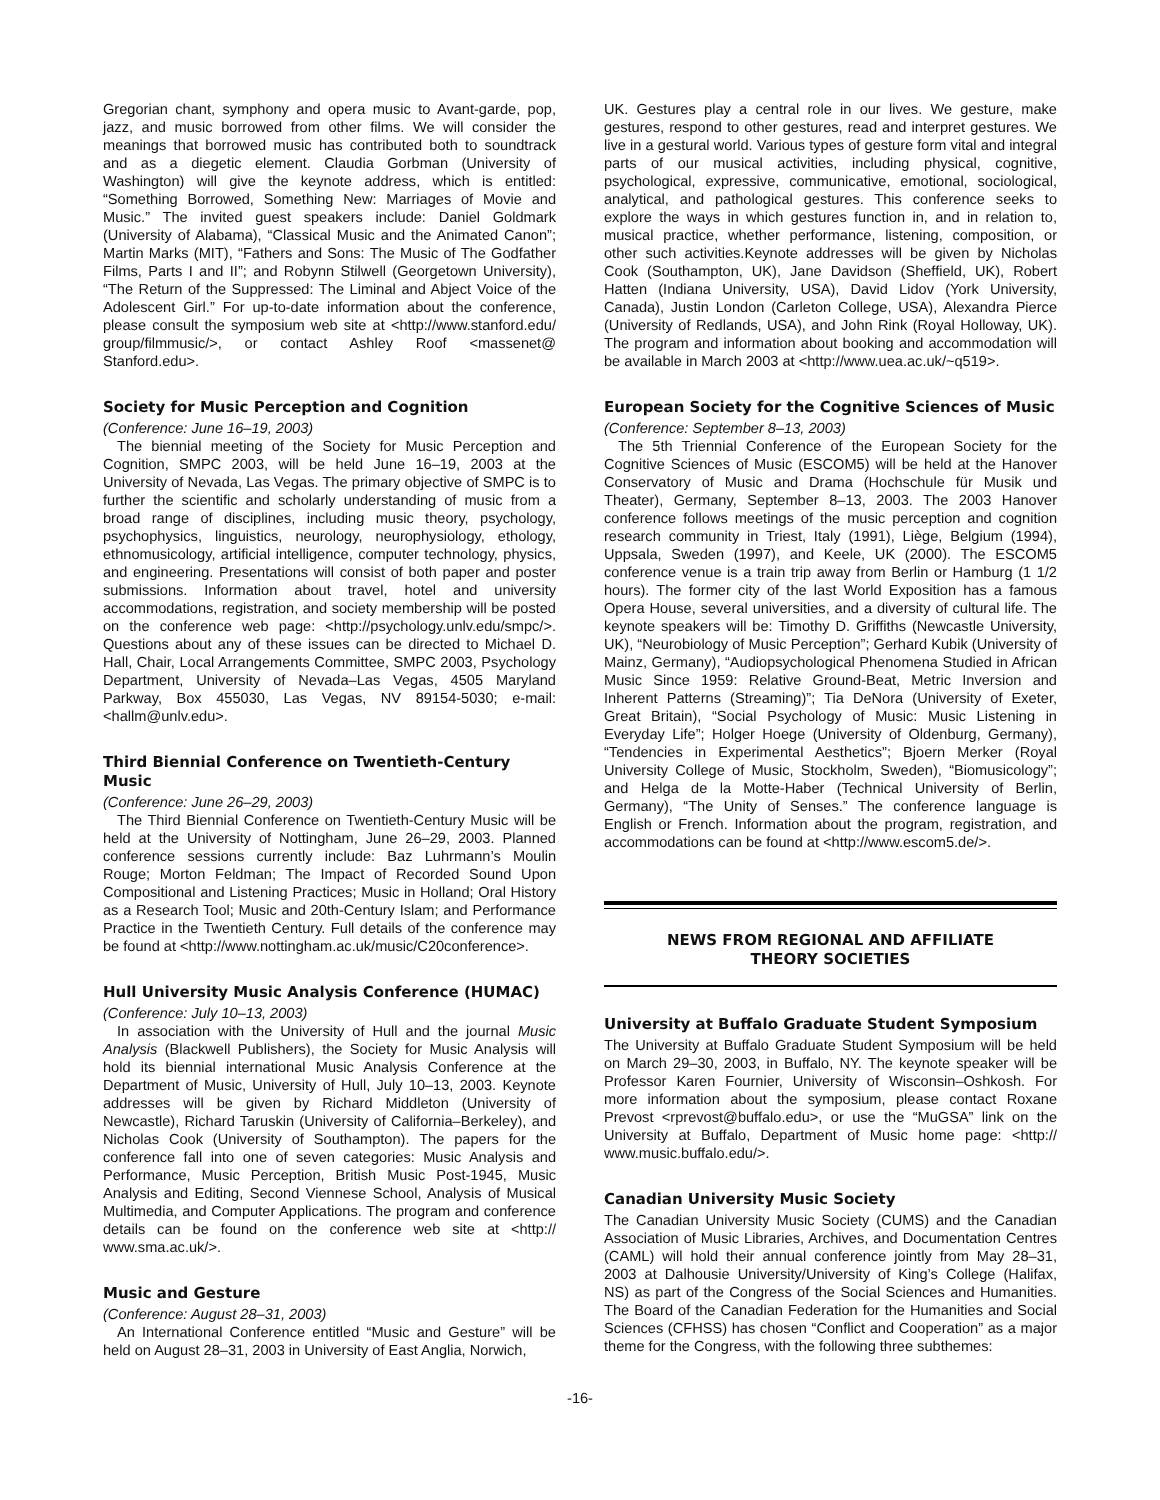Gregorian chant, symphony and opera music to Avant-garde, pop, jazz, and music borrowed from other films. We will consider the meanings that borrowed music has contributed both to soundtrack and as a diegetic element. Claudia Gorbman (University of Washington) will give the keynote address, which is entitled: “Something Borrowed, Something New: Marriages of Movie and Music.” The invited guest speakers include: Daniel Goldmark (University of Alabama), “Classical Music and the Animated Canon”; Martin Marks (MIT), “Fathers and Sons: The Music of The Godfather Films, Parts I and II”; and Robynn Stilwell (Georgetown University), “The Return of the Suppressed: The Liminal and Abject Voice of the Adolescent Girl.” For up-to-date information about the conference, please consult the symposium web site at <http://www.stanford.edu/ group/filmmusic/>, or contact Ashley Roof <massenet@ Stanford.edu>.
Society for Music Perception and Cognition
(Conference: June 16–19, 2003)
The biennial meeting of the Society for Music Perception and Cognition, SMPC 2003, will be held June 16–19, 2003 at the University of Nevada, Las Vegas. The primary objective of SMPC is to further the scientific and scholarly understanding of music from a broad range of disciplines, including music theory, psychology, psychophysics, linguistics, neurology, neurophysiology, ethology, ethnomusicology, artificial intelligence, computer technology, physics, and engineering. Presentations will consist of both paper and poster submissions. Information about travel, hotel and university accommodations, registration, and society membership will be posted on the conference web page: <http://psychology.unlv.edu/smpc/>. Questions about any of these issues can be directed to Michael D. Hall, Chair, Local Arrangements Committee, SMPC 2003, Psychology Department, University of Nevada–Las Vegas, 4505 Maryland Parkway, Box 455030, Las Vegas, NV 89154-5030; e-mail: <hallm@unlv.edu>.
Third Biennial Conference on Twentieth-Century Music
(Conference: June 26–29, 2003)
The Third Biennial Conference on Twentieth-Century Music will be held at the University of Nottingham, June 26–29, 2003. Planned conference sessions currently include: Baz Luhrmann’s Moulin Rouge; Morton Feldman; The Impact of Recorded Sound Upon Compositional and Listening Practices; Music in Holland; Oral History as a Research Tool; Music and 20th-Century Islam; and Performance Practice in the Twentieth Century. Full details of the conference may be found at <http://www.nottingham.ac.uk/music/C20conference>.
Hull University Music Analysis Conference (HUMAC)
(Conference: July 10–13, 2003)
In association with the University of Hull and the journal Music Analysis (Blackwell Publishers), the Society for Music Analysis will hold its biennial international Music Analysis Conference at the Department of Music, University of Hull, July 10–13, 2003. Keynote addresses will be given by Richard Middleton (University of Newcastle), Richard Taruskin (University of California–Berkeley), and Nicholas Cook (University of Southampton). The papers for the conference fall into one of seven categories: Music Analysis and Performance, Music Perception, British Music Post-1945, Music Analysis and Editing, Second Viennese School, Analysis of Musical Multimedia, and Computer Applications. The program and conference details can be found on the conference web site at <http:// www.sma.ac.uk/>.
Music and Gesture
(Conference: August 28–31, 2003)
An International Conference entitled “Music and Gesture” will be held on August 28–31, 2003 in University of East Anglia, Norwich,
UK. Gestures play a central role in our lives. We gesture, make gestures, respond to other gestures, read and interpret gestures. We live in a gestural world. Various types of gesture form vital and integral parts of our musical activities, including physical, cognitive, psychological, expressive, communicative, emotional, sociological, analytical, and pathological gestures. This conference seeks to explore the ways in which gestures function in, and in relation to, musical practice, whether performance, listening, composition, or other such activities.Keynote addresses will be given by Nicholas Cook (Southampton, UK), Jane Davidson (Sheffield, UK), Robert Hatten (Indiana University, USA), David Lidov (York University, Canada), Justin London (Carleton College, USA), Alexandra Pierce (University of Redlands, USA), and John Rink (Royal Holloway, UK). The program and information about booking and accommodation will be available in March 2003 at <http://www.uea.ac.uk/~q519>.
European Society for the Cognitive Sciences of Music
(Conference: September 8–13, 2003)
The 5th Triennial Conference of the European Society for the Cognitive Sciences of Music (ESCOM5) will be held at the Hanover Conservatory of Music and Drama (Hochschule für Musik und Theater), Germany, September 8–13, 2003. The 2003 Hanover conference follows meetings of the music perception and cognition research community in Triest, Italy (1991), Liège, Belgium (1994), Uppsala, Sweden (1997), and Keele, UK (2000). The ESCOM5 conference venue is a train trip away from Berlin or Hamburg (1 1/2 hours). The former city of the last World Exposition has a famous Opera House, several universities, and a diversity of cultural life. The keynote speakers will be: Timothy D. Griffiths (Newcastle University, UK), “Neurobiology of Music Perception”; Gerhard Kubik (University of Mainz, Germany), “Audiopsychological Phenomena Studied in African Music Since 1959: Relative Ground-Beat, Metric Inversion and Inherent Patterns (Streaming)”; Tia DeNora (University of Exeter, Great Britain), “Social Psychology of Music: Music Listening in Everyday Life”; Holger Hoege (University of Oldenburg, Germany), “Tendencies in Experimental Aesthetics”; Bjoern Merker (Royal University College of Music, Stockholm, Sweden), “Biomusicology”; and Helga de la Motte-Haber (Technical University of Berlin, Germany), “The Unity of Senses.” The conference language is English or French. Information about the program, registration, and accommodations can be found at <http://www.escom5.de/>.
NEWS FROM REGIONAL AND AFFILIATE
THEORY SOCIETIES
University at Buffalo Graduate Student Symposium
The University at Buffalo Graduate Student Symposium will be held on March 29–30, 2003, in Buffalo, NY. The keynote speaker will be Professor Karen Fournier, University of Wisconsin–Oshkosh. For more information about the symposium, please contact Roxane Prevost <rprevost@buffalo.edu>, or use the “MuGSA” link on the University at Buffalo, Department of Music home page: <http:// www.music.buffalo.edu/>.
Canadian University Music Society
The Canadian University Music Society (CUMS) and the Canadian Association of Music Libraries, Archives, and Documentation Centres (CAML) will hold their annual conference jointly from May 28–31, 2003 at Dalhousie University/University of King’s College (Halifax, NS) as part of the Congress of the Social Sciences and Humanities. The Board of the Canadian Federation for the Humanities and Social Sciences (CFHSS) has chosen “Conflict and Cooperation” as a major theme for the Congress, with the following three subthemes:
-16-